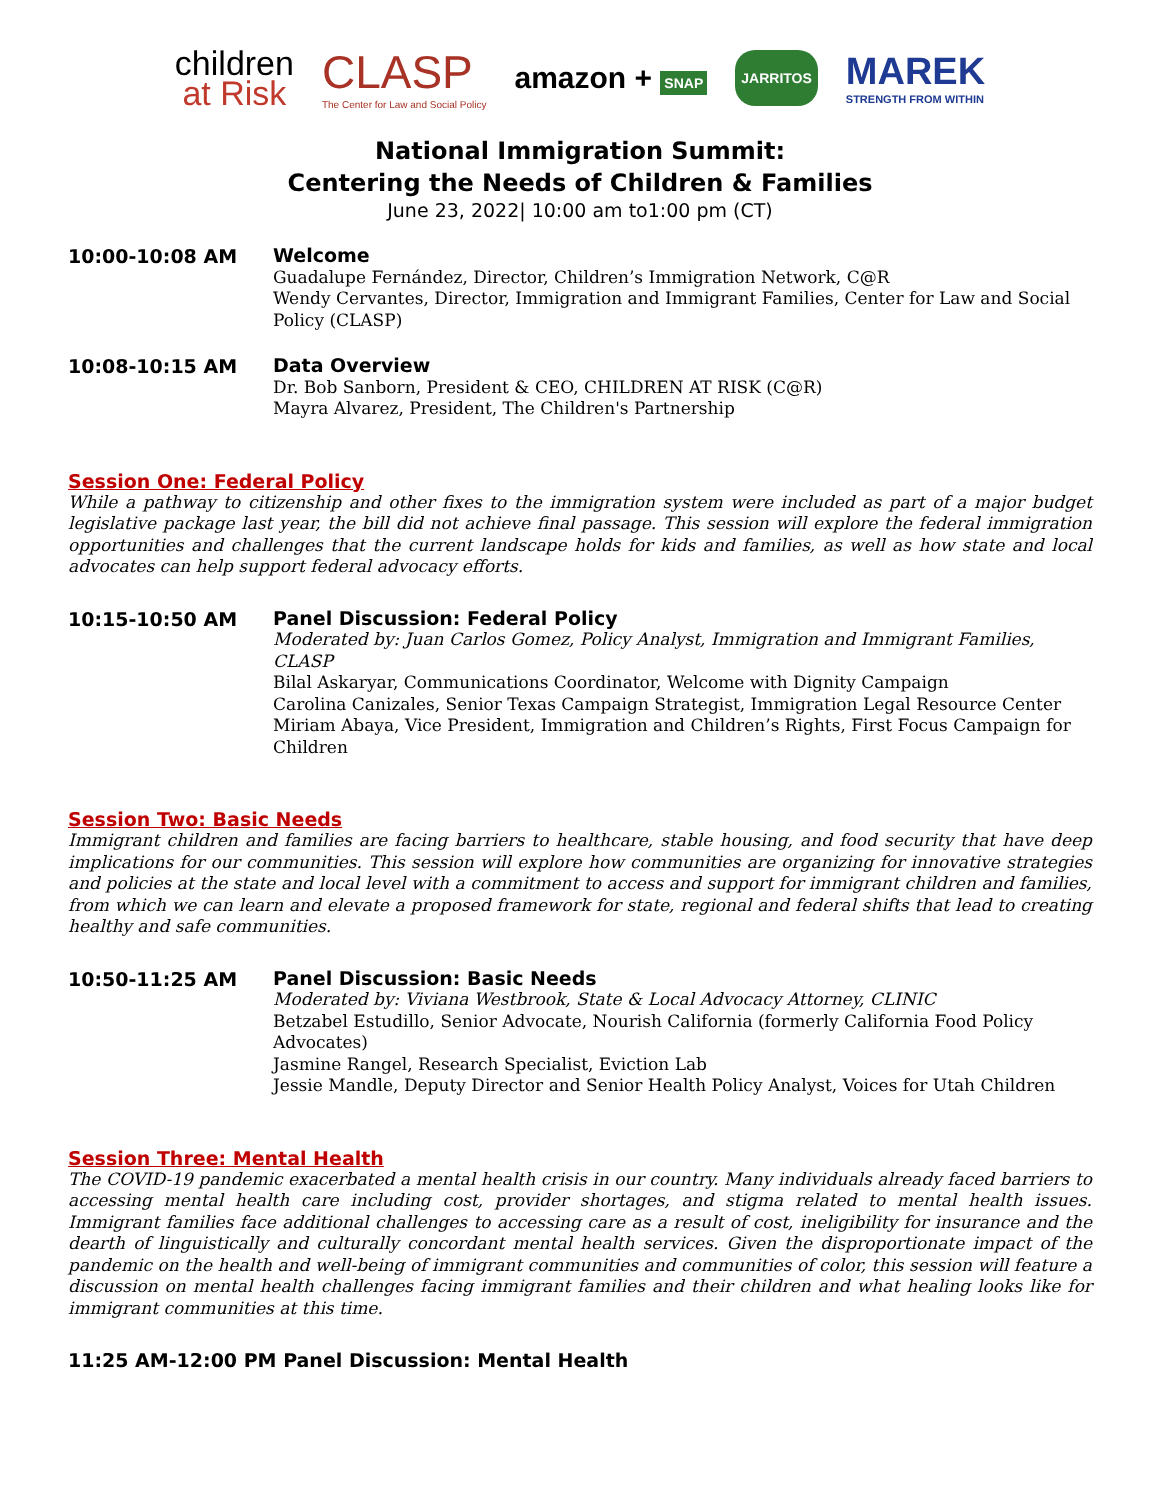children
at Risk
CLASP
The Center for Law and Social Policy
amazon + SNAP
JARRITOS
MAREK
STRENGTH FROM WITHIN
National Immigration Summit:
Centering the Needs of Children & Families
June 23, 2022| 10:00 am to1:00 pm (CT)
10:00-10:08 AM
Welcome
Guadalupe Fernández, Director, Children’s Immigration Network, C@R
Wendy Cervantes, Director, Immigration and Immigrant Families, Center for Law and Social Policy (CLASP)
10:08-10:15 AM
Data Overview
Dr. Bob Sanborn, President & CEO, CHILDREN AT RISK (C@R)
Mayra Alvarez, President, The Children's Partnership
Session One: Federal Policy
While a pathway to citizenship and other fixes to the immigration system were included as part of a major budget legislative package last year, the bill did not achieve final passage. This session will explore the federal immigration opportunities and challenges that the current landscape holds for kids and families, as well as how state and local advocates can help support federal advocacy efforts.
10:15-10:50 AM
Panel Discussion: Federal Policy
Moderated by: Juan Carlos Gomez, Policy Analyst, Immigration and Immigrant Families, CLASP
Bilal Askaryar, Communications Coordinator, Welcome with Dignity Campaign
Carolina Canizales, Senior Texas Campaign Strategist, Immigration Legal Resource Center
Miriam Abaya, Vice President, Immigration and Children’s Rights, First Focus Campaign for Children
Session Two: Basic Needs
Immigrant children and families are facing barriers to healthcare, stable housing, and food security that have deep implications for our communities. This session will explore how communities are organizing for innovative strategies and policies at the state and local level with a commitment to access and support for immigrant children and families, from which we can learn and elevate a proposed framework for state, regional and federal shifts that lead to creating healthy and safe communities.
10:50-11:25 AM
Panel Discussion: Basic Needs
Moderated by: Viviana Westbrook, State & Local Advocacy Attorney, CLINIC
Betzabel Estudillo, Senior Advocate, Nourish California (formerly California Food Policy Advocates)
Jasmine Rangel, Research Specialist, Eviction Lab
Jessie Mandle, Deputy Director and Senior Health Policy Analyst, Voices for Utah Children
Session Three: Mental Health
The COVID-19 pandemic exacerbated a mental health crisis in our country. Many individuals already faced barriers to accessing mental health care including cost, provider shortages, and stigma related to mental health issues. Immigrant families face additional challenges to accessing care as a result of cost, ineligibility for insurance and the dearth of linguistically and culturally concordant mental health services. Given the disproportionate impact of the pandemic on the health and well-being of immigrant communities and communities of color, this session will feature a discussion on mental health challenges facing immigrant families and their children and what healing looks like for immigrant communities at this time.
11:25 AM-12:00 PM Panel Discussion: Mental Health